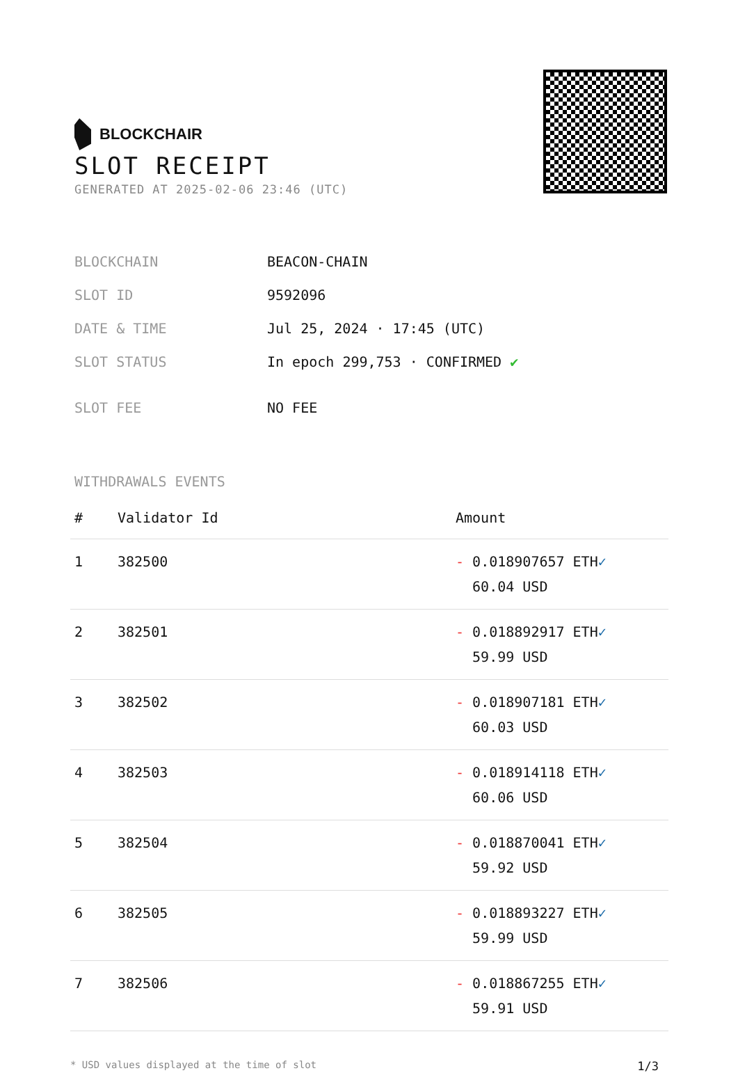BLOCKCHAIR
SLOT RECEIPT
GENERATED AT 2025-02-06 23:46 (UTC)
| BLOCKCHAIN | BEACON-CHAIN |
| SLOT ID | 9592096 |
| DATE & TIME | Jul 25, 2024 · 17:45 (UTC) |
| SLOT STATUS | In epoch 299,753 · CONFIRMED ✔ |
| SLOT FEE | NO FEE |
WITHDRAWALS EVENTS
| # | Validator Id | Amount |
| --- | --- | --- |
| 1 | 382500 | - 0.018907657 ETH ✓ 60.04 USD |
| 2 | 382501 | - 0.018892917 ETH ✓ 59.99 USD |
| 3 | 382502 | - 0.018907181 ETH ✓ 60.03 USD |
| 4 | 382503 | - 0.018914118 ETH ✓ 60.06 USD |
| 5 | 382504 | - 0.018870041 ETH ✓ 59.92 USD |
| 6 | 382505 | - 0.018893227 ETH ✓ 59.99 USD |
| 7 | 382506 | - 0.018867255 ETH ✓ 59.91 USD |
* USD values displayed at the time of slot 1/3